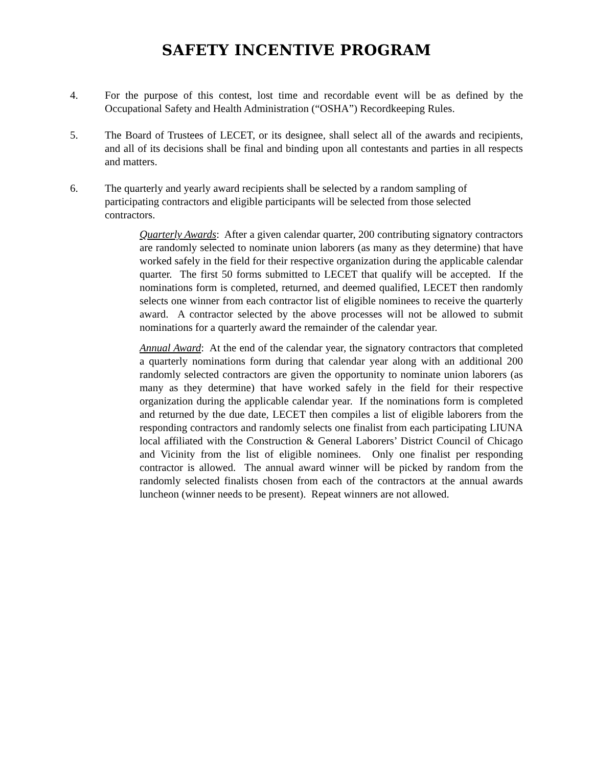SAFETY INCENTIVE PROGRAM
4. For the purpose of this contest, lost time and recordable event will be as defined by the Occupational Safety and Health Administration (“OSHA”) Recordkeeping Rules.
5. The Board of Trustees of LECET, or its designee, shall select all of the awards and recipients, and all of its decisions shall be final and binding upon all contestants and parties in all respects and matters.
6. The quarterly and yearly award recipients shall be selected by a random sampling of participating contractors and eligible participants will be selected from those selected contractors.
Quarterly Awards: After a given calendar quarter, 200 contributing signatory contractors are randomly selected to nominate union laborers (as many as they determine) that have worked safely in the field for their respective organization during the applicable calendar quarter. The first 50 forms submitted to LECET that qualify will be accepted. If the nominations form is completed, returned, and deemed qualified, LECET then randomly selects one winner from each contractor list of eligible nominees to receive the quarterly award. A contractor selected by the above processes will not be allowed to submit nominations for a quarterly award the remainder of the calendar year.
Annual Award: At the end of the calendar year, the signatory contractors that completed a quarterly nominations form during that calendar year along with an additional 200 randomly selected contractors are given the opportunity to nominate union laborers (as many as they determine) that have worked safely in the field for their respective organization during the applicable calendar year. If the nominations form is completed and returned by the due date, LECET then compiles a list of eligible laborers from the responding contractors and randomly selects one finalist from each participating LIUNA local affiliated with the Construction & General Laborers’ District Council of Chicago and Vicinity from the list of eligible nominees. Only one finalist per responding contractor is allowed. The annual award winner will be picked by random from the randomly selected finalists chosen from each of the contractors at the annual awards luncheon (winner needs to be present). Repeat winners are not allowed.